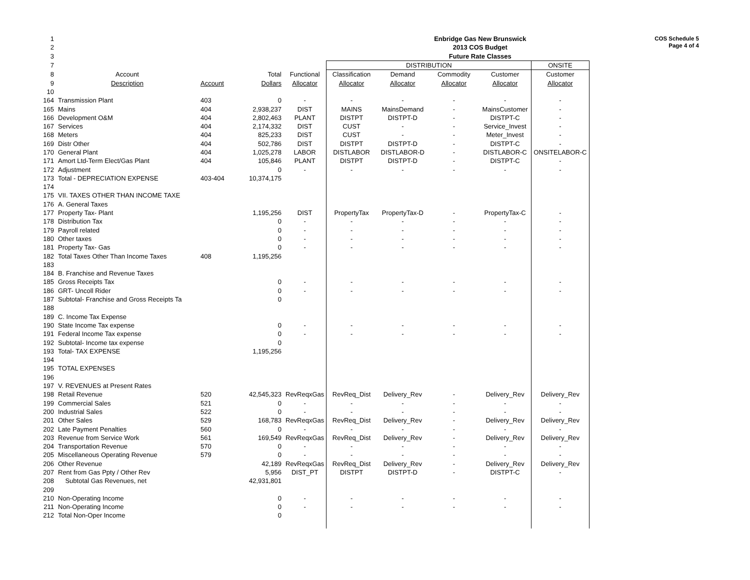COS Schedule 5
Page 4 of 4
| 1 | | | | | | | Enbridge Gas New Brunswick | | |
| 2 | | | | | | | 2013 COS Budget | | |
| 3 | | | | | | | Future Rate Classes | | |
| 7 | | | | | DISTRIBUTION | | | | ONSITE |
| 8 | Account | | Total | Functional | Classification | Demand | Commodity | Customer | Customer |
| 9 | Description | Account | Dollars | Allocator | Allocator | Allocator | Allocator | Allocator | Allocator |
| 10 | | | | | | | | | |
| 164 | Transmission Plant | 403 | 0 | - | - | - | - | - | - |
| 165 | Mains | 404 | 2,938,237 | DIST | MAINS | MainsDemand | - | MainsCustomer | - |
| 166 | Development O&M | 404 | 2,802,463 | PLANT | DISTPT | DISTPT-D | - | DISTPT-C | - |
| 167 | Services | 404 | 2,174,332 | DIST | CUST | - | - | Service_Invest | - |
| 168 | Meters | 404 | 825,233 | DIST | CUST | - | - | Meter_Invest | - |
| 169 | Distr Other | 404 | 502,786 | DIST | DISTPT | DISTPT-D | - | DISTPT-C | - |
| 170 | General Plant | 404 | 1,025,278 | LABOR | DISTLABOR | DISTLABOR-D | - | DISTLABOR-C | ONSITELABOR-C |
| 171 | Amort Ltd-Term Elect/Gas Plant | 404 | 105,846 | PLANT | DISTPT | DISTPT-D | - | DISTPT-C | - |
| 172 | Adjustment | | 0 | - | - | - | - | - | - |
| 173 | Total - DEPRECIATION EXPENSE | 403-404 | 10,374,175 | | | | | | |
| 174 | | | | | | | | | |
| 175 | VII. TAXES OTHER THAN INCOME TAXE | | | | | | | | |
| 176 | A. General Taxes | | | | | | | | |
| 177 | Property Tax- Plant | | 1,195,256 | DIST | PropertyTax | PropertyTax-D | - | PropertyTax-C | - |
| 178 | Distribution Tax | | 0 | - | - | - | - | - | - |
| 179 | Payroll related | | 0 | - | - | - | - | - | - |
| 180 | Other taxes | | 0 | - | - | - | - | - | - |
| 181 | Property Tax- Gas | | 0 | - | - | - | - | - | - |
| 182 | Total Taxes Other Than Income Taxes | 408 | 1,195,256 | | | | | | |
| 183 | | | | | | | | | |
| 184 | B. Franchise and Revenue Taxes | | | | | | | | |
| 185 | Gross Receipts Tax | | 0 | - | - | - | - | - | - |
| 186 | GRT- Uncoll Rider | | 0 | - | - | - | - | - | - |
| 187 | Subtotal- Franchise and Gross Receipts Ta | | 0 | | | | | | |
| 188 | | | | | | | | | |
| 189 | C. Income Tax Expense | | | | | | | | |
| 190 | State Income Tax expense | | 0 | - | - | - | - | - | - |
| 191 | Federal Income Tax expense | | 0 | - | - | - | - | - | - |
| 192 | Subtotal- Income tax expense | | 0 | | | | | | |
| 193 | Total- TAX EXPENSE | | 1,195,256 | | | | | | |
| 194 | | | | | | | | | |
| 195 | TOTAL EXPENSES | | | | | | | | |
| 196 | | | | | | | | | |
| 197 | V. REVENUES at Present Rates | | | | | | | | |
| 198 | Retail Revenue | 520 | 42,545,323 | RevReqxGas | RevReq_Dist | Delivery_Rev | - | Delivery_Rev | Delivery_Rev |
| 199 | Commercial Sales | 521 | 0 | - | - | - | - | - | - |
| 200 | Industrial Sales | 522 | 0 | - | - | - | - | - | - |
| 201 | Other Sales | 529 | 168,783 | RevReqxGas | RevReq_Dist | Delivery_Rev | - | Delivery_Rev | Delivery_Rev |
| 202 | Late Payment Penalties | 560 | 0 | - | - | - | - | - | - |
| 203 | Revenue from Service Work | 561 | 169,549 | RevReqxGas | RevReq_Dist | Delivery_Rev | - | Delivery_Rev | Delivery_Rev |
| 204 | Transportation Revenue | 570 | 0 | - | - | - | - | - | - |
| 205 | Miscellaneous Operating Revenue | 579 | 0 | - | - | - | - | - | - |
| 206 | Other Revenue | | 42,189 | RevReqxGas | RevReq_Dist | Delivery_Rev | - | Delivery_Rev | Delivery_Rev |
| 207 | Rent from Gas Ppty / Other Rev | | 5,956 | DIST_PT | DISTPT | DISTPT-D | - | DISTPT-C | - |
| 208 | Subtotal Gas Revenues, net | | 42,931,801 | | | | | | |
| 209 | | | | | | | | | |
| 210 | Non-Operating Income | | 0 | - | - | - | - | - | - |
| 211 | Non-Operating Income | | 0 | - | - | - | - | - | - |
| 212 | Total Non-Oper Income | | 0 | | | | | | |